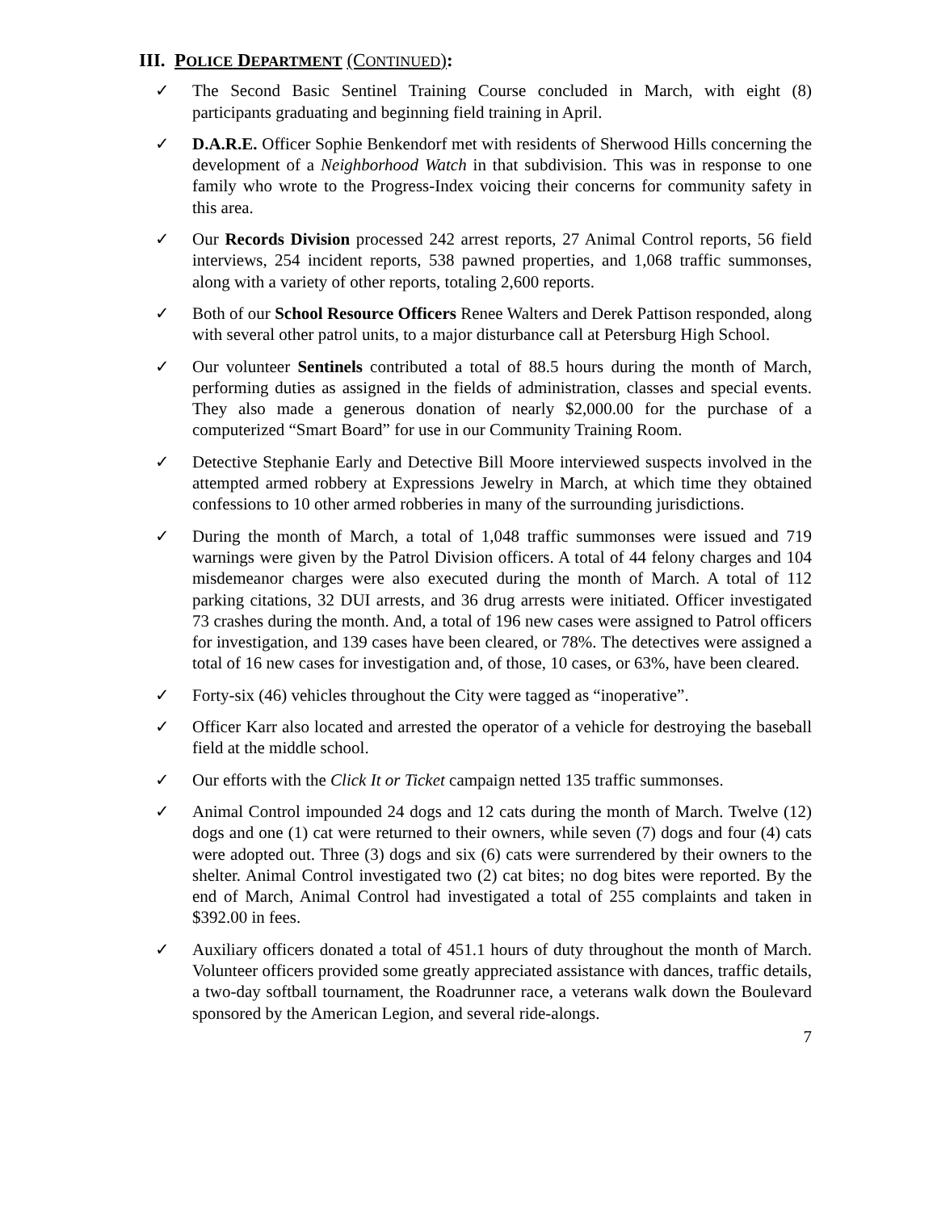III. POLICE DEPARTMENT (CONTINUED):
✓ The Second Basic Sentinel Training Course concluded in March, with eight (8) participants graduating and beginning field training in April.
✓ D.A.R.E. Officer Sophie Benkendorf met with residents of Sherwood Hills concerning the development of a Neighborhood Watch in that subdivision. This was in response to one family who wrote to the Progress-Index voicing their concerns for community safety in this area.
✓ Our Records Division processed 242 arrest reports, 27 Animal Control reports, 56 field interviews, 254 incident reports, 538 pawned properties, and 1,068 traffic summonses, along with a variety of other reports, totaling 2,600 reports.
✓ Both of our School Resource Officers Renee Walters and Derek Pattison responded, along with several other patrol units, to a major disturbance call at Petersburg High School.
✓ Our volunteer Sentinels contributed a total of 88.5 hours during the month of March, performing duties as assigned in the fields of administration, classes and special events. They also made a generous donation of nearly $2,000.00 for the purchase of a computerized “Smart Board” for use in our Community Training Room.
✓ Detective Stephanie Early and Detective Bill Moore interviewed suspects involved in the attempted armed robbery at Expressions Jewelry in March, at which time they obtained confessions to 10 other armed robberies in many of the surrounding jurisdictions.
✓ During the month of March, a total of 1,048 traffic summonses were issued and 719 warnings were given by the Patrol Division officers. A total of 44 felony charges and 104 misdemeanor charges were also executed during the month of March. A total of 112 parking citations, 32 DUI arrests, and 36 drug arrests were initiated. Officer investigated 73 crashes during the month. And, a total of 196 new cases were assigned to Patrol officers for investigation, and 139 cases have been cleared, or 78%. The detectives were assigned a total of 16 new cases for investigation and, of those, 10 cases, or 63%, have been cleared.
✓ Forty-six (46) vehicles throughout the City were tagged as “inoperative”.
✓ Officer Karr also located and arrested the operator of a vehicle for destroying the baseball field at the middle school.
✓ Our efforts with the Click It or Ticket campaign netted 135 traffic summonses.
✓ Animal Control impounded 24 dogs and 12 cats during the month of March. Twelve (12) dogs and one (1) cat were returned to their owners, while seven (7) dogs and four (4) cats were adopted out. Three (3) dogs and six (6) cats were surrendered by their owners to the shelter. Animal Control investigated two (2) cat bites; no dog bites were reported. By the end of March, Animal Control had investigated a total of 255 complaints and taken in $392.00 in fees.
✓ Auxiliary officers donated a total of 451.1 hours of duty throughout the month of March. Volunteer officers provided some greatly appreciated assistance with dances, traffic details, a two-day softball tournament, the Roadrunner race, a veterans walk down the Boulevard sponsored by the American Legion, and several ride-alongs.
7